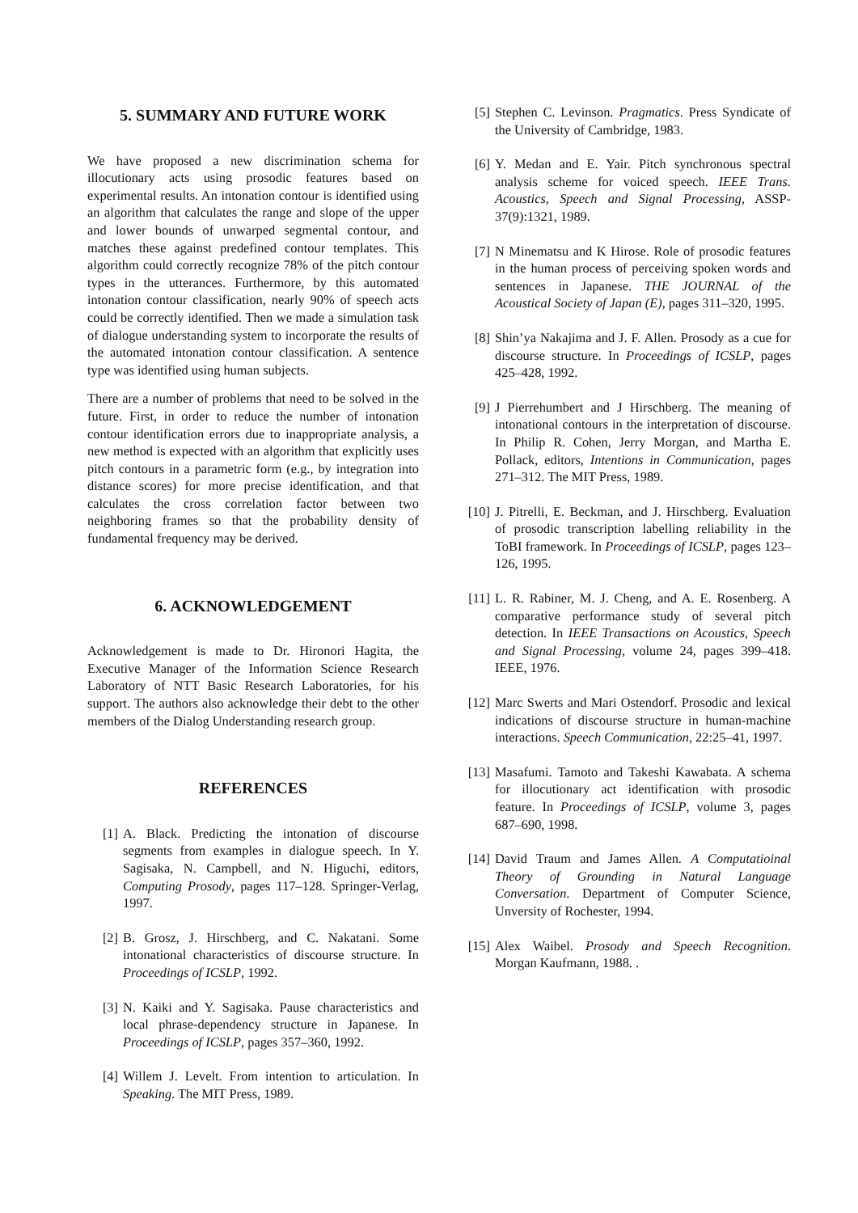5. SUMMARY AND FUTURE WORK
We have proposed a new discrimination schema for illocutionary acts using prosodic features based on experimental results. An intonation contour is identified using an algorithm that calculates the range and slope of the upper and lower bounds of unwarped segmental contour, and matches these against predefined contour templates. This algorithm could correctly recognize 78% of the pitch contour types in the utterances. Furthermore, by this automated intonation contour classification, nearly 90% of speech acts could be correctly identified. Then we made a simulation task of dialogue understanding system to incorporate the results of the automated intonation contour classification. A sentence type was identified using human subjects.
There are a number of problems that need to be solved in the future. First, in order to reduce the number of intonation contour identification errors due to inappropriate analysis, a new method is expected with an algorithm that explicitly uses pitch contours in a parametric form (e.g., by integration into distance scores) for more precise identification, and that calculates the cross correlation factor between two neighboring frames so that the probability density of fundamental frequency may be derived.
6. ACKNOWLEDGEMENT
Acknowledgement is made to Dr. Hironori Hagita, the Executive Manager of the Information Science Research Laboratory of NTT Basic Research Laboratories, for his support. The authors also acknowledge their debt to the other members of the Dialog Understanding research group.
REFERENCES
[1] A. Black. Predicting the intonation of discourse segments from examples in dialogue speech. In Y. Sagisaka, N. Campbell, and N. Higuchi, editors, Computing Prosody, pages 117–128. Springer-Verlag, 1997.
[2] B. Grosz, J. Hirschberg, and C. Nakatani. Some intonational characteristics of discourse structure. In Proceedings of ICSLP, 1992.
[3] N. Kaiki and Y. Sagisaka. Pause characteristics and local phrase-dependency structure in Japanese. In Proceedings of ICSLP, pages 357–360, 1992.
[4] Willem J. Levelt. From intention to articulation. In Speaking. The MIT Press, 1989.
[5] Stephen C. Levinson. Pragmatics. Press Syndicate of the University of Cambridge, 1983.
[6] Y. Medan and E. Yair. Pitch synchronous spectral analysis scheme for voiced speech. IEEE Trans. Acoustics, Speech and Signal Processing, ASSP-37(9):1321, 1989.
[7] N Minematsu and K Hirose. Role of prosodic features in the human process of perceiving spoken words and sentences in Japanese. THE JOURNAL of the Acoustical Society of Japan (E), pages 311–320, 1995.
[8] Shin’ya Nakajima and J. F. Allen. Prosody as a cue for discourse structure. In Proceedings of ICSLP, pages 425–428, 1992.
[9] J Pierrehumbert and J Hirschberg. The meaning of intonational contours in the interpretation of discourse. In Philip R. Cohen, Jerry Morgan, and Martha E. Pollack, editors, Intentions in Communication, pages 271–312. The MIT Press, 1989.
[10] J. Pitrelli, E. Beckman, and J. Hirschberg. Evaluation of prosodic transcription labelling reliability in the ToBI framework. In Proceedings of ICSLP, pages 123–126, 1995.
[11] L. R. Rabiner, M. J. Cheng, and A. E. Rosenberg. A comparative performance study of several pitch detection. In IEEE Transactions on Acoustics, Speech and Signal Processing, volume 24, pages 399–418. IEEE, 1976.
[12] Marc Swerts and Mari Ostendorf. Prosodic and lexical indications of discourse structure in human-machine interactions. Speech Communication, 22:25–41, 1997.
[13] Masafumi. Tamoto and Takeshi Kawabata. A schema for illocutionary act identification with prosodic feature. In Proceedings of ICSLP, volume 3, pages 687–690, 1998.
[14] David Traum and James Allen. A Computatioinal Theory of Grounding in Natural Language Conversation. Department of Computer Science, Unversity of Rochester, 1994.
[15] Alex Waibel. Prosody and Speech Recognition. Morgan Kaufmann, 1988. .